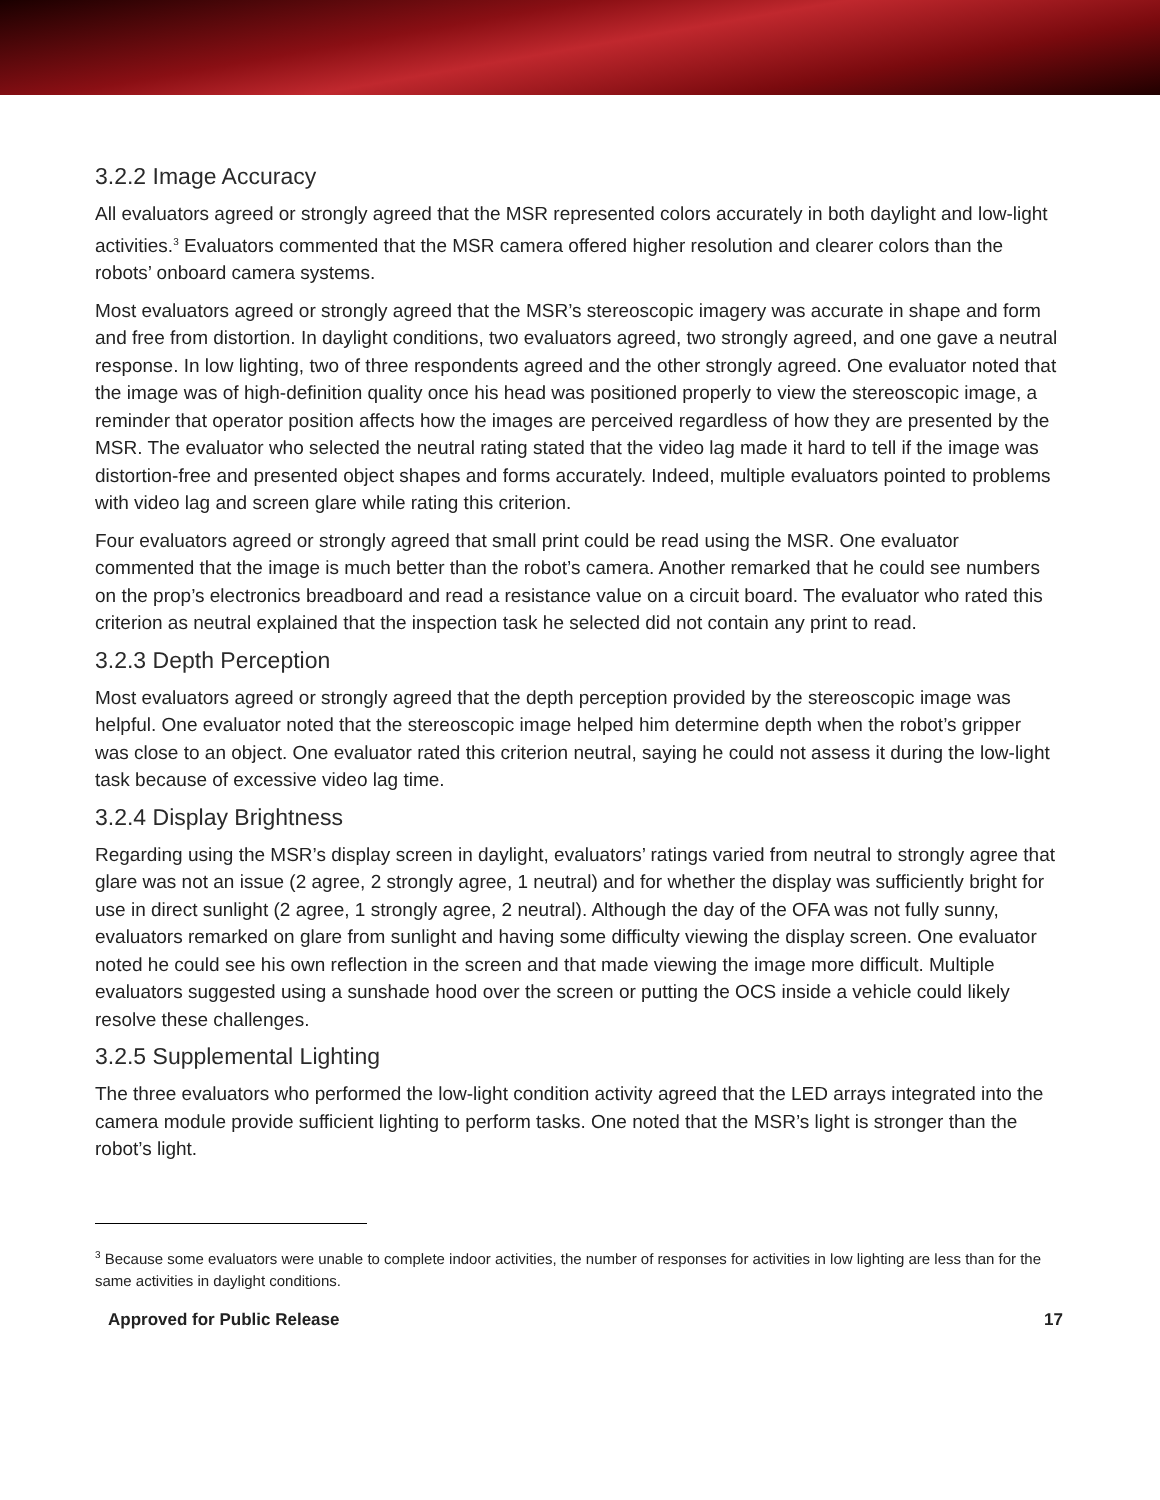3.2.2 Image Accuracy
All evaluators agreed or strongly agreed that the MSR represented colors accurately in both daylight and low-light activities.<sup>3</sup> Evaluators commented that the MSR camera offered higher resolution and clearer colors than the robots’ onboard camera systems.
Most evaluators agreed or strongly agreed that the MSR’s stereoscopic imagery was accurate in shape and form and free from distortion. In daylight conditions, two evaluators agreed, two strongly agreed, and one gave a neutral response. In low lighting, two of three respondents agreed and the other strongly agreed. One evaluator noted that the image was of high-definition quality once his head was positioned properly to view the stereoscopic image, a reminder that operator position affects how the images are perceived regardless of how they are presented by the MSR. The evaluator who selected the neutral rating stated that the video lag made it hard to tell if the image was distortion-free and presented object shapes and forms accurately. Indeed, multiple evaluators pointed to problems with video lag and screen glare while rating this criterion.
Four evaluators agreed or strongly agreed that small print could be read using the MSR. One evaluator commented that the image is much better than the robot’s camera. Another remarked that he could see numbers on the prop’s electronics breadboard and read a resistance value on a circuit board. The evaluator who rated this criterion as neutral explained that the inspection task he selected did not contain any print to read.
3.2.3 Depth Perception
Most evaluators agreed or strongly agreed that the depth perception provided by the stereoscopic image was helpful. One evaluator noted that the stereoscopic image helped him determine depth when the robot’s gripper was close to an object. One evaluator rated this criterion neutral, saying he could not assess it during the low-light task because of excessive video lag time.
3.2.4 Display Brightness
Regarding using the MSR’s display screen in daylight, evaluators’ ratings varied from neutral to strongly agree that glare was not an issue (2 agree, 2 strongly agree, 1 neutral) and for whether the display was sufficiently bright for use in direct sunlight (2 agree, 1 strongly agree, 2 neutral). Although the day of the OFA was not fully sunny, evaluators remarked on glare from sunlight and having some difficulty viewing the display screen. One evaluator noted he could see his own reflection in the screen and that made viewing the image more difficult. Multiple evaluators suggested using a sunshade hood over the screen or putting the OCS inside a vehicle could likely resolve these challenges.
3.2.5 Supplemental Lighting
The three evaluators who performed the low-light condition activity agreed that the LED arrays integrated into the camera module provide sufficient lighting to perform tasks. One noted that the MSR’s light is stronger than the robot’s light.
<sup>3</sup> Because some evaluators were unable to complete indoor activities, the number of responses for activities in low lighting are less than for the same activities in daylight conditions.
Approved for Public Release 17